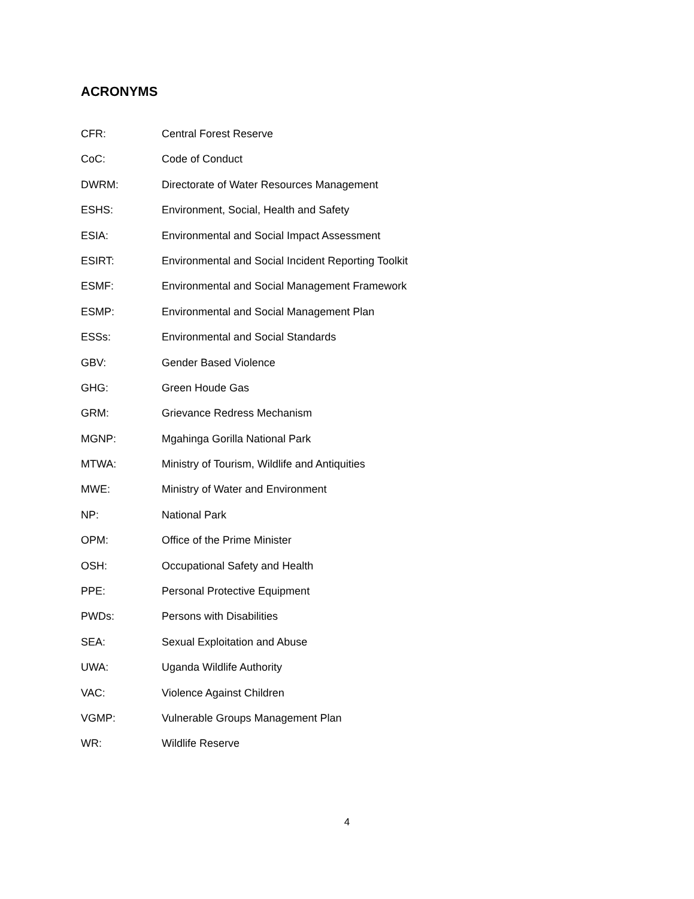ACRONYMS
CFR: Central Forest Reserve
CoC: Code of Conduct
DWRM: Directorate of Water Resources Management
ESHS: Environment, Social, Health and Safety
ESIA: Environmental and Social Impact Assessment
ESIRT: Environmental and Social Incident Reporting Toolkit
ESMF: Environmental and Social Management Framework
ESMP: Environmental and Social Management Plan
ESSs: Environmental and Social Standards
GBV: Gender Based Violence
GHG: Green Houde Gas
GRM: Grievance Redress Mechanism
MGNP: Mgahinga Gorilla National Park
MTWA: Ministry of Tourism, Wildlife and Antiquities
MWE: Ministry of Water and Environment
NP: National Park
OPM: Office of the Prime Minister
OSH: Occupational Safety and Health
PPE: Personal Protective Equipment
PWDs: Persons with Disabilities
SEA: Sexual Exploitation and Abuse
UWA: Uganda Wildlife Authority
VAC: Violence Against Children
VGMP: Vulnerable Groups Management Plan
WR: Wildlife Reserve
4